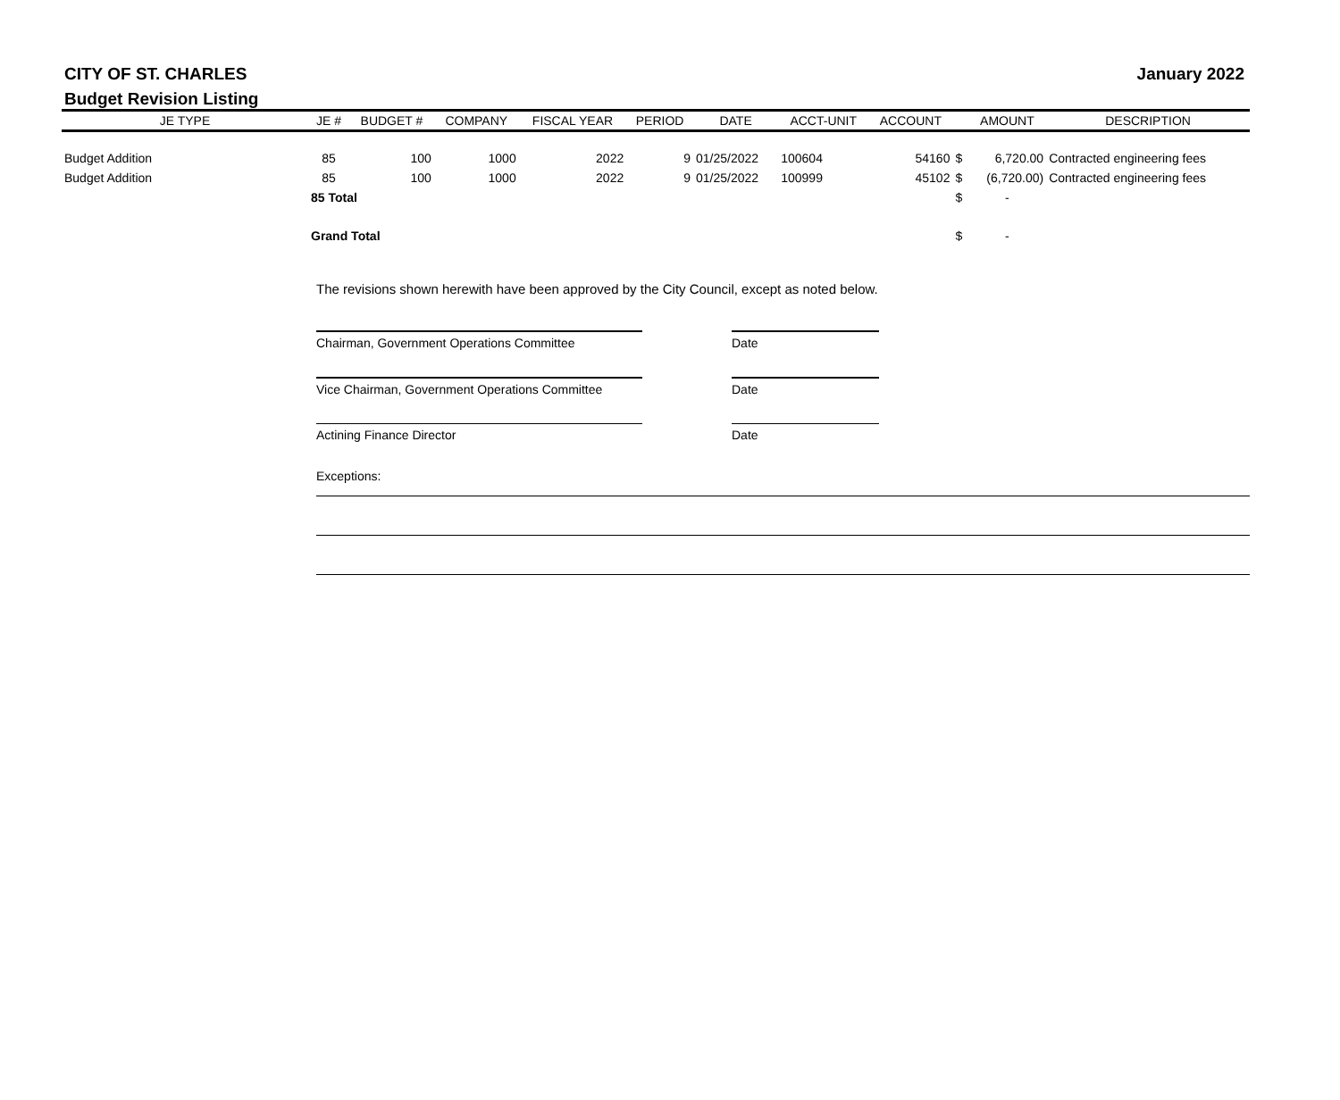CITY OF ST. CHARLES
January 2022
Budget Revision Listing
| JE TYPE | JE # | BUDGET # | COMPANY | FISCAL YEAR | PERIOD | DATE | ACCT-UNIT | ACCOUNT | | AMOUNT | DESCRIPTION |
| --- | --- | --- | --- | --- | --- | --- | --- | --- | --- | --- | --- |
| Budget Addition | 85 | 100 | 1000 | 2022 | 9 | 01/25/2022 | 100604 | 54160 | $ | 6,720.00 | Contracted engineering fees |
| Budget Addition | 85 | 100 | 1000 | 2022 | 9 | 01/25/2022 | 100999 | 45102 | $ | (6,720.00) | Contracted engineering fees |
| | 85 Total | | | | | | | | $ | - | |
| | Grand Total | | | | | | | | $ | - | |
The revisions shown herewith have been approved by the City Council, except as noted below.
Chairman, Government Operations Committee Date
Vice Chairman, Government Operations Committee
Date
Actining Finance Director Date
Exceptions: